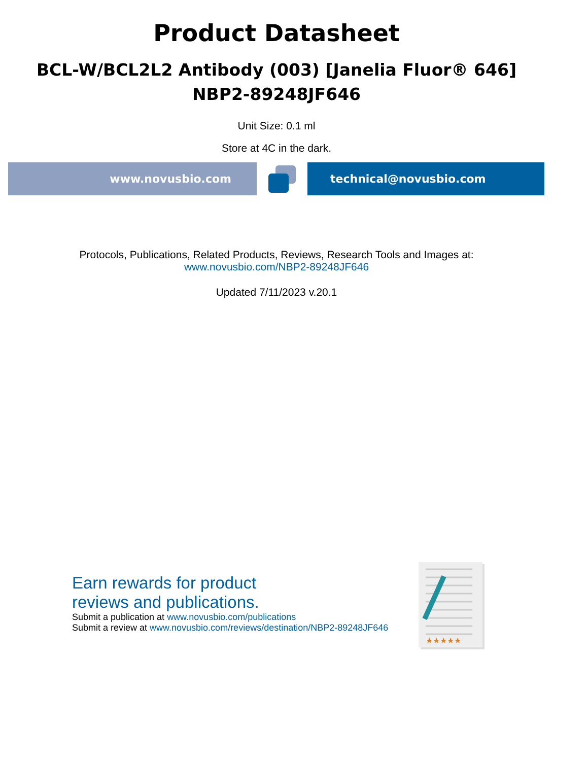Product Datasheet
BCL-W/BCL2L2 Antibody (003) [Janelia Fluor® 646]
NBP2-89248JF646
Unit Size: 0.1 ml
Store at 4C in the dark.
www.novusbio.com technical@novusbio.com
Protocols, Publications, Related Products, Reviews, Research Tools and Images at:
www.novusbio.com/NBP2-89248JF646
Updated 7/11/2023 v.20.1
Earn rewards for product
reviews and publications.
Submit a publication at www.novusbio.com/publications
Submit a review at www.novusbio.com/reviews/destination/NBP2-89248JF646
★★★★★